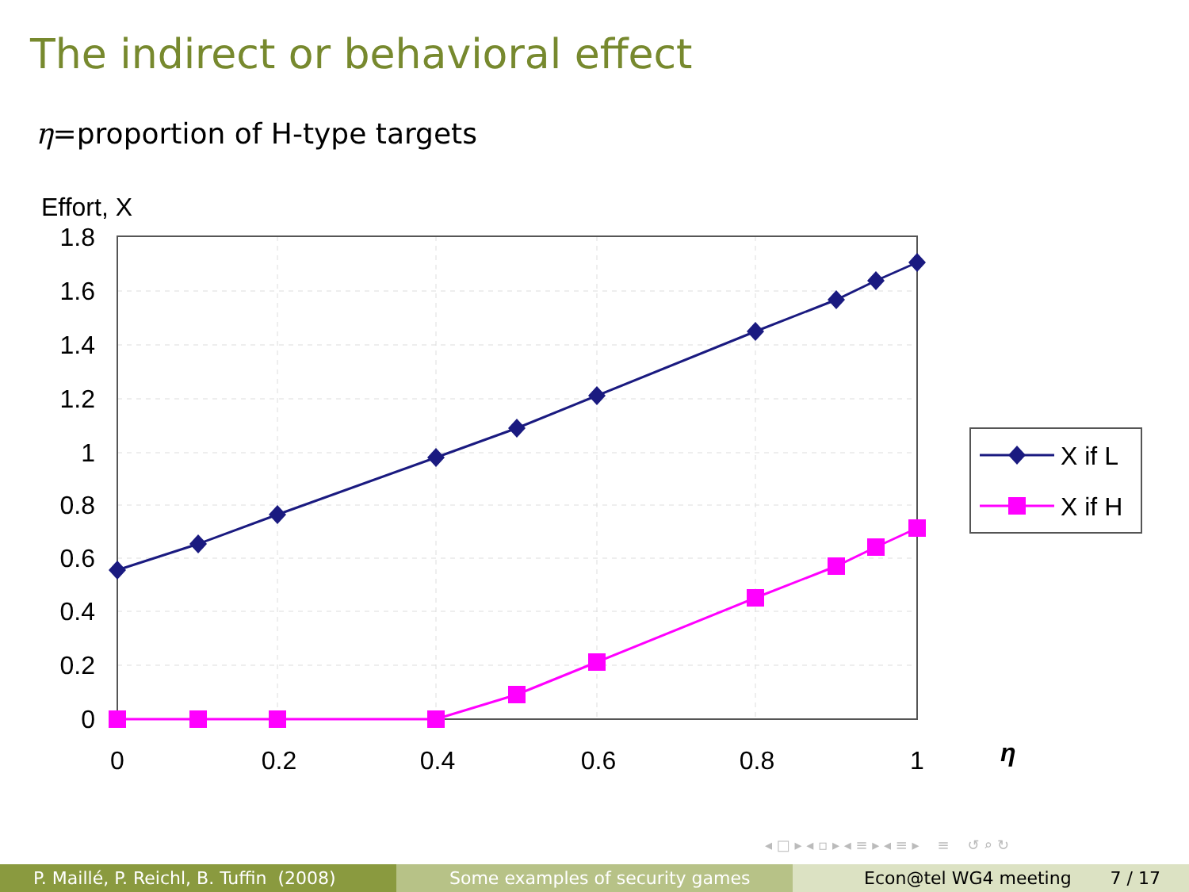The indirect or behavioral effect
η=proportion of H-type targets
Effort, X
1.8
1.6
1.4
1.2
1
0.8
0.6
0.4
0.2
0
0
0.2
0.4
0.6
0.8
1
η
X if L
X if H
◂ □ ▸ ◂ ▫ ▸ ◂ ≡ ▸ ◂ ≡ ▸ ≡ ↺ ⌕ ↻
P. Maillé, P. Reichl, B. Tuffin (2008)
Some examples of security games Econ@tel WG4 meeting 7 / 17